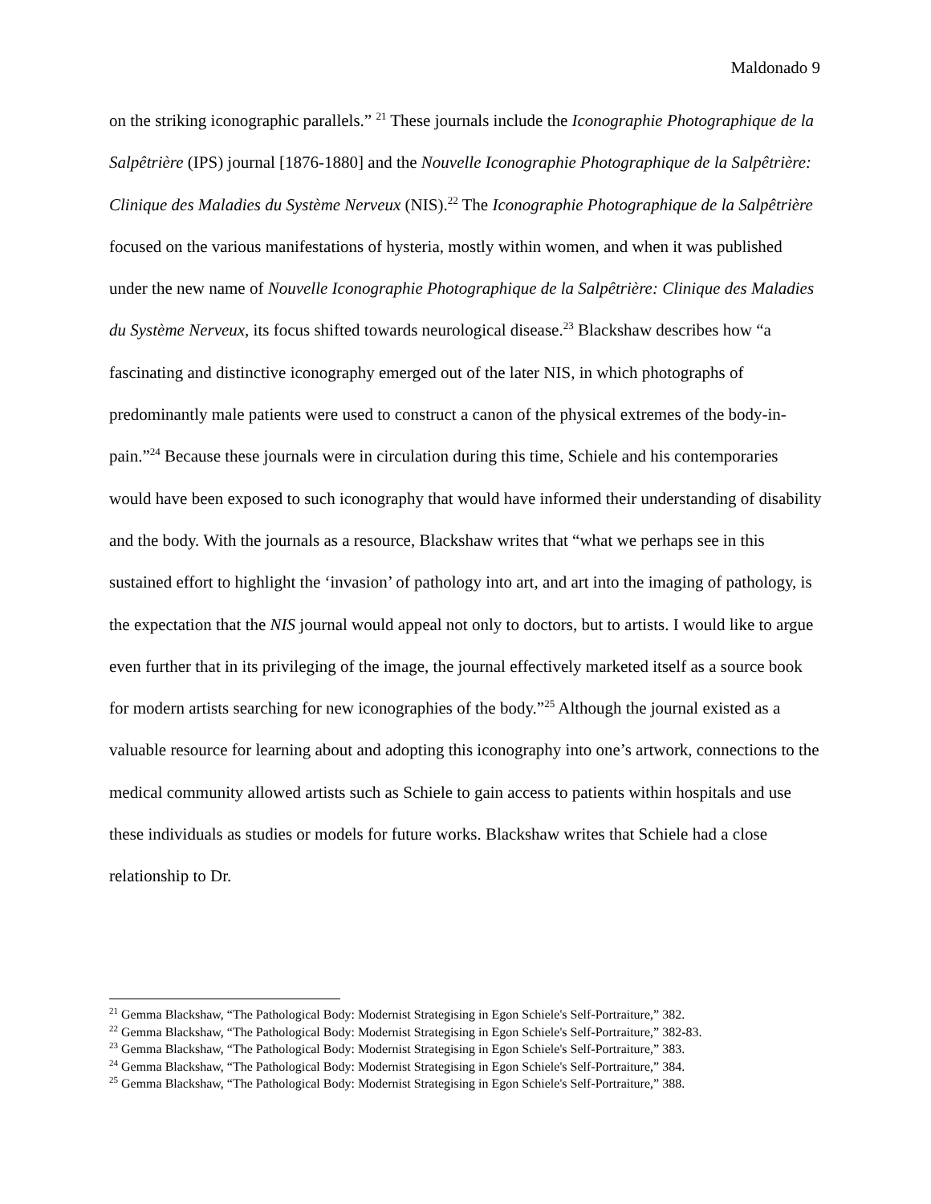Maldonado 9
on the striking iconographic parallels.” <sup>21</sup> These journals include the Iconographie Photographique de la Salpêtrière (IPS) journal [1876-1880] and the Nouvelle Iconographie Photographique de la Salpêtrière: Clinique des Maladies du Système Nerveux (NIS).<sup>22</sup> The Iconographie Photographique de la Salpêtrière focused on the various manifestations of hysteria, mostly within women, and when it was published under the new name of Nouvelle Iconographie Photographique de la Salpêtrière: Clinique des Maladies du Système Nerveux, its focus shifted towards neurological disease.<sup>23</sup> Blackshaw describes how “a fascinating and distinctive iconography emerged out of the later NIS, in which photographs of predominantly male patients were used to construct a canon of the physical extremes of the body-in-pain.”<sup>24</sup> Because these journals were in circulation during this time, Schiele and his contemporaries would have been exposed to such iconography that would have informed their understanding of disability and the body. With the journals as a resource, Blackshaw writes that “what we perhaps see in this sustained effort to highlight the ‘invasion’ of pathology into art, and art into the imaging of pathology, is the expectation that the NIS journal would appeal not only to doctors, but to artists. I would like to argue even further that in its privileging of the image, the journal effectively marketed itself as a source book for modern artists searching for new iconographies of the body.”<sup>25</sup> Although the journal existed as a valuable resource for learning about and adopting this iconography into one’s artwork, connections to the medical community allowed artists such as Schiele to gain access to patients within hospitals and use these individuals as studies or models for future works. Blackshaw writes that Schiele had a close relationship to Dr.
<sup>21</sup> Gemma Blackshaw, “The Pathological Body: Modernist Strategising in Egon Schiele's Self-Portraiture,” 382.
<sup>22</sup> Gemma Blackshaw, “The Pathological Body: Modernist Strategising in Egon Schiele's Self-Portraiture,” 382-83.
<sup>23</sup> Gemma Blackshaw, “The Pathological Body: Modernist Strategising in Egon Schiele's Self-Portraiture,” 383.
<sup>24</sup> Gemma Blackshaw, “The Pathological Body: Modernist Strategising in Egon Schiele's Self-Portraiture,” 384.
<sup>25</sup> Gemma Blackshaw, “The Pathological Body: Modernist Strategising in Egon Schiele's Self-Portraiture,” 388.